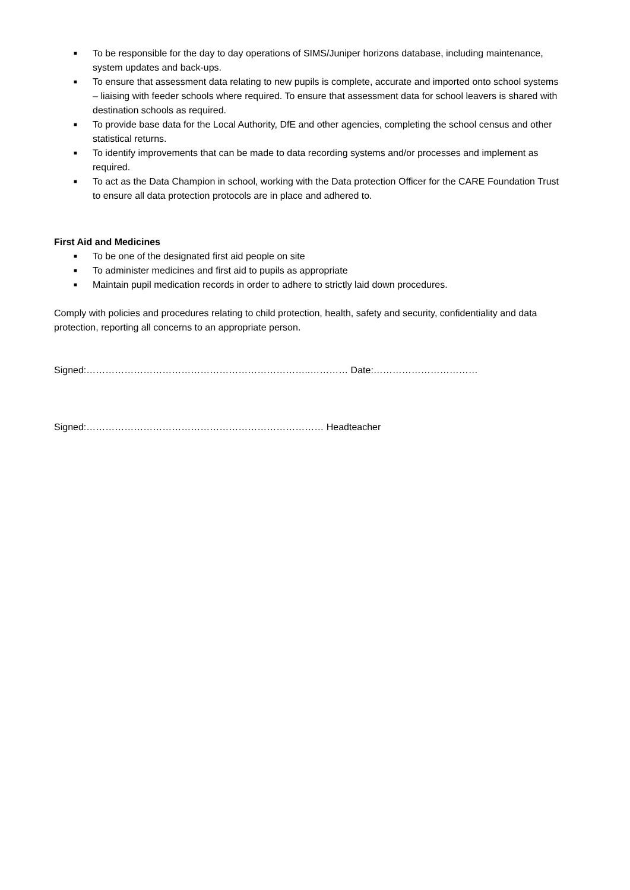■ To be responsible for the day to day operations of SIMS/Juniper horizons database, including maintenance, system updates and back-ups.
■ To ensure that assessment data relating to new pupils is complete, accurate and imported onto school systems – liaising with feeder schools where required. To ensure that assessment data for school leavers is shared with destination schools as required.
■ To provide base data for the Local Authority, DfE and other agencies, completing the school census and other statistical returns.
■ To identify improvements that can be made to data recording systems and/or processes and implement as required.
■ To act as the Data Champion in school, working with the Data protection Officer for the CARE Foundation Trust to ensure all data protection protocols are in place and adhered to.
First Aid and Medicines
■ To be one of the designated first aid people on site
■ To administer medicines and first aid to pupils as appropriate
■ Maintain pupil medication records in order to adhere to strictly laid down procedures.
Comply with policies and procedures relating to child protection, health, safety and security, confidentiality and data protection, reporting all concerns to an appropriate person.
Signed:……………………………………………………………..………… Date:……………………………
Signed:………………………………………………………………… Headteacher